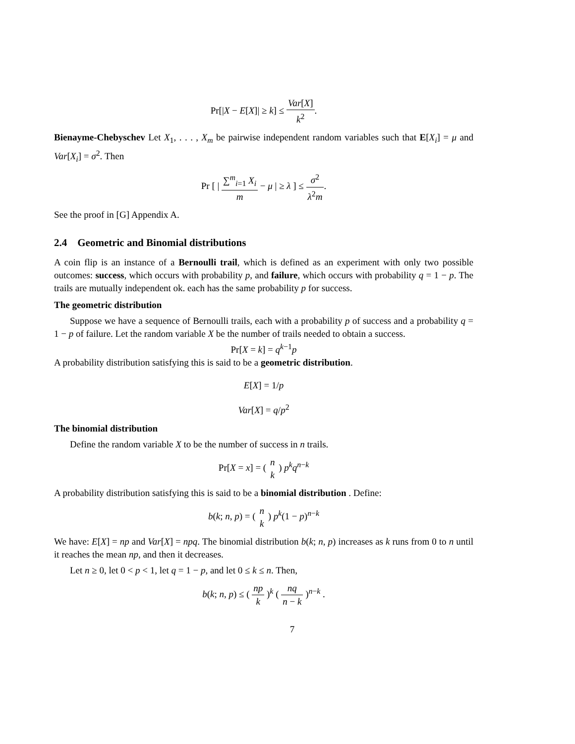Pr[|X − E[X]| ≥ k] ≤ Var[X] k<sup>2</sup>.
Bienayme-Chebyschev Let X<sub>1</sub>, . . . , X<sub>m</sub> be pairwise independent random variables such that E[X<sub>i</sub>] = μ and Var[X<sub>i</sub>] = σ<sup>2</sup>. Then
Pr [ | ∑<sup>m</sup><sub>i=1</sub> X<sub>i</sub> m − μ | ≥ λ ] ≤ σ<sup>2</sup> λ<sup>2</sup>m.
See the proof in [G] Appendix A.
2.4 Geometric and Binomial distributions
A coin flip is an instance of a Bernoulli trail, which is defined as an experiment with only two possible outcomes: success, which occurs with probability p, and failure, which occurs with probability q = 1 − p. The trails are mutually independent ok. each has the same probability p for success.
The geometric distribution
Suppose we have a sequence of Bernoulli trails, each with a probability p of success and a probability q = 1 − p of failure. Let the random variable X be the number of trails needed to obtain a success.
Pr[X = k] = q<sup>k−1</sup>p
A probability distribution satisfying this is said to be a geometric distribution.
E[X] = 1/p
Var[X] = q/p<sup>2</sup>
The binomial distribution
Define the random variable X to be the number of success in n trails.
Pr[X = x] = ( n k ) p<sup>k</sup>q<sup>n−k</sup>
A probability distribution satisfying this is said to be a binomial distribution . Define:
b(k; n, p) = ( n k ) p<sup>k</sup>(1 − p)<sup>n−k</sup>
We have: E[X] = np and Var[X] = npq. The binomial distribution b(k; n, p) increases as k runs from 0 to n until it reaches the mean np, and then it decreases.
Let n ≥ 0, let 0 < p < 1, let q = 1 − p, and let 0 ≤ k ≤ n. Then,
b(k; n, p) ≤ ( np k )<sup>k</sup> ( nq n − k )<sup>n−k</sup> .
7